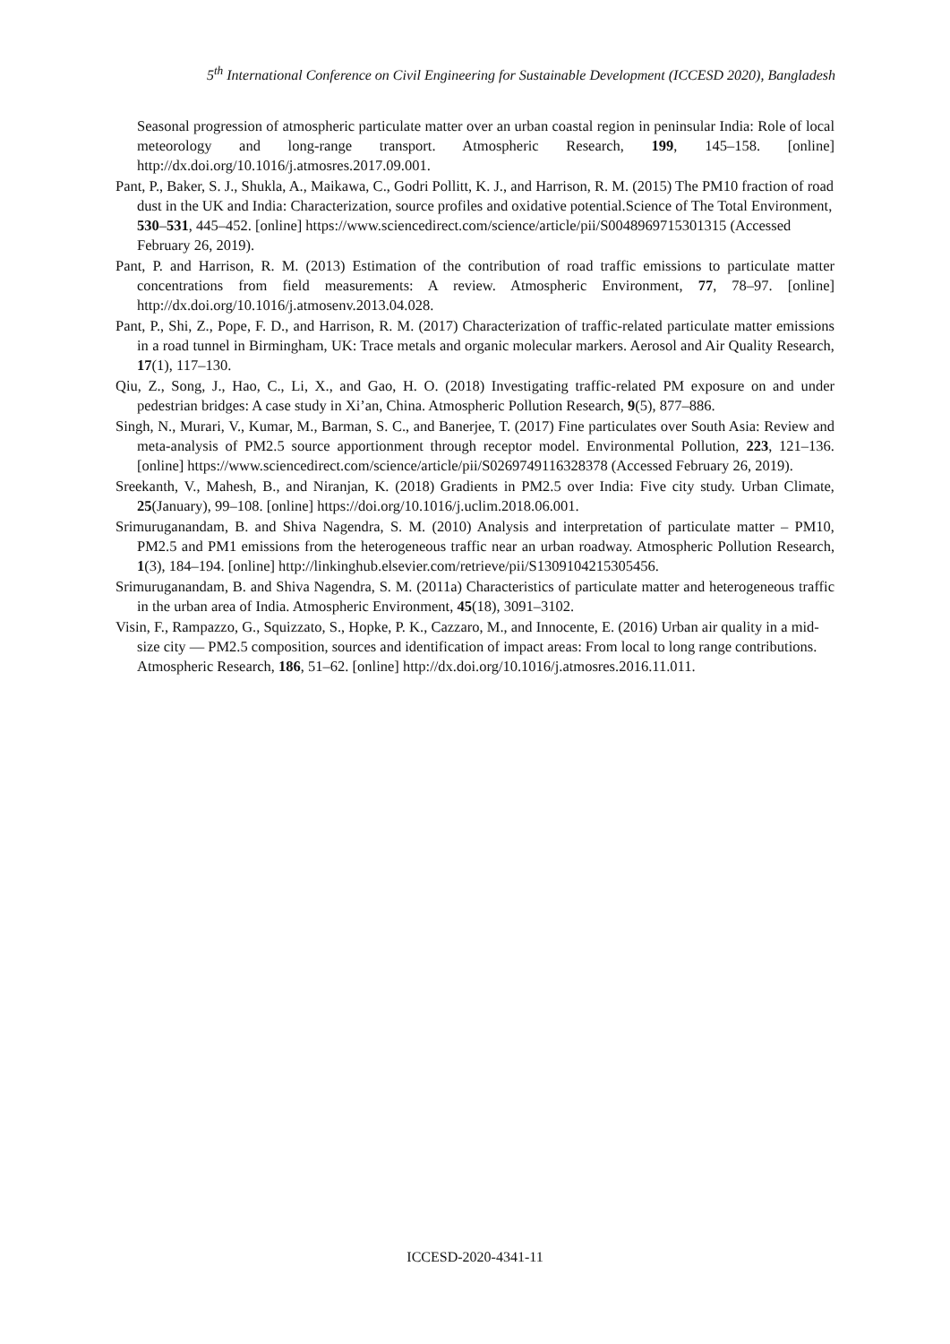5<sup>th</sup> International Conference on Civil Engineering for Sustainable Development (ICCESD 2020), Bangladesh
Seasonal progression of atmospheric particulate matter over an urban coastal region in peninsular India: Role of local meteorology and long-range transport. Atmospheric Research, 199, 145–158. [online] http://dx.doi.org/10.1016/j.atmosres.2017.09.001.
Pant, P., Baker, S. J., Shukla, A., Maikawa, C., Godri Pollitt, K. J., and Harrison, R. M. (2015) The PM10 fraction of road dust in the UK and India: Characterization, source profiles and oxidative potential.Science of The Total Environment, 530–531, 445–452. [online] https://www.sciencedirect.com/science/article/pii/S0048969715301315 (Accessed February 26, 2019).
Pant, P. and Harrison, R. M. (2013) Estimation of the contribution of road traffic emissions to particulate matter concentrations from field measurements: A review. Atmospheric Environment, 77, 78–97. [online] http://dx.doi.org/10.1016/j.atmosenv.2013.04.028.
Pant, P., Shi, Z., Pope, F. D., and Harrison, R. M. (2017) Characterization of traffic-related particulate matter emissions in a road tunnel in Birmingham, UK: Trace metals and organic molecular markers. Aerosol and Air Quality Research, 17(1), 117–130.
Qiu, Z., Song, J., Hao, C., Li, X., and Gao, H. O. (2018) Investigating traffic-related PM exposure on and under pedestrian bridges: A case study in Xi’an, China. Atmospheric Pollution Research, 9(5), 877–886.
Singh, N., Murari, V., Kumar, M., Barman, S. C., and Banerjee, T. (2017) Fine particulates over South Asia: Review and meta-analysis of PM2.5 source apportionment through receptor model. Environmental Pollution, 223, 121–136. [online] https://www.sciencedirect.com/science/article/pii/S0269749116328378 (Accessed February 26, 2019).
Sreekanth, V., Mahesh, B., and Niranjan, K. (2018) Gradients in PM2.5 over India: Five city study. Urban Climate, 25(January), 99–108. [online] https://doi.org/10.1016/j.uclim.2018.06.001.
Srimuruganandam, B. and Shiva Nagendra, S. M. (2010) Analysis and interpretation of particulate matter – PM10, PM2.5 and PM1 emissions from the heterogeneous traffic near an urban roadway. Atmospheric Pollution Research, 1(3), 184–194. [online] http://linkinghub.elsevier.com/retrieve/pii/S1309104215305456.
Srimuruganandam, B. and Shiva Nagendra, S. M. (2011a) Characteristics of particulate matter and heterogeneous traffic in the urban area of India. Atmospheric Environment, 45(18), 3091–3102.
Visin, F., Rampazzo, G., Squizzato, S., Hopke, P. K., Cazzaro, M., and Innocente, E. (2016) Urban air quality in a mid-size city — PM2.5 composition, sources and identification of impact areas: From local to long range contributions. Atmospheric Research, 186, 51–62. [online] http://dx.doi.org/10.1016/j.atmosres.2016.11.011.
ICCESD-2020-4341-11